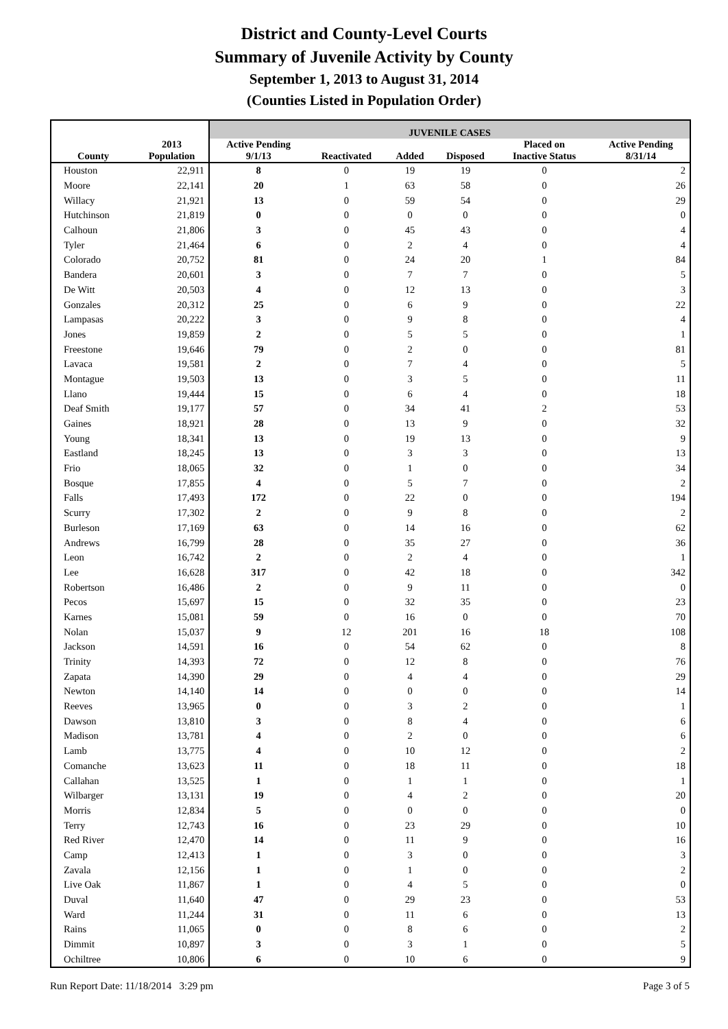District and County-Level Courts
Summary of Juvenile Activity by County
September 1, 2013 to August 31, 2014
(Counties Listed in Population Order)
| | | JUVENILE CASES | | | | | |
| --- | --- | --- | --- | --- | --- | --- | --- |
| County | 2013 Population | Active Pending 9/1/13 | Reactivated | Added | Disposed | Placed on Inactive Status | Active Pending 8/31/14 |
| Houston | 22,911 | 8 | 0 | 19 | 19 | 0 | 2 |
| Moore | 22,141 | 20 | 1 | 63 | 58 | 0 | 26 |
| Willacy | 21,921 | 13 | 0 | 59 | 54 | 0 | 29 |
| Hutchinson | 21,819 | 0 | 0 | 0 | 0 | 0 | 0 |
| Calhoun | 21,806 | 3 | 0 | 45 | 43 | 0 | 4 |
| Tyler | 21,464 | 6 | 0 | 2 | 4 | 0 | 4 |
| Colorado | 20,752 | 81 | 0 | 24 | 20 | 1 | 84 |
| Bandera | 20,601 | 3 | 0 | 7 | 7 | 0 | 5 |
| De Witt | 20,503 | 4 | 0 | 12 | 13 | 0 | 3 |
| Gonzales | 20,312 | 25 | 0 | 6 | 9 | 0 | 22 |
| Lampasas | 20,222 | 3 | 0 | 9 | 8 | 0 | 4 |
| Jones | 19,859 | 2 | 0 | 5 | 5 | 0 | 1 |
| Freestone | 19,646 | 79 | 0 | 2 | 0 | 0 | 81 |
| Lavaca | 19,581 | 2 | 0 | 7 | 4 | 0 | 5 |
| Montague | 19,503 | 13 | 0 | 3 | 5 | 0 | 11 |
| Llano | 19,444 | 15 | 0 | 6 | 4 | 0 | 18 |
| Deaf Smith | 19,177 | 57 | 0 | 34 | 41 | 2 | 53 |
| Gaines | 18,921 | 28 | 0 | 13 | 9 | 0 | 32 |
| Young | 18,341 | 13 | 0 | 19 | 13 | 0 | 9 |
| Eastland | 18,245 | 13 | 0 | 3 | 3 | 0 | 13 |
| Frio | 18,065 | 32 | 0 | 1 | 0 | 0 | 34 |
| Bosque | 17,855 | 4 | 0 | 5 | 7 | 0 | 2 |
| Falls | 17,493 | 172 | 0 | 22 | 0 | 0 | 194 |
| Scurry | 17,302 | 2 | 0 | 9 | 8 | 0 | 2 |
| Burleson | 17,169 | 63 | 0 | 14 | 16 | 0 | 62 |
| Andrews | 16,799 | 28 | 0 | 35 | 27 | 0 | 36 |
| Leon | 16,742 | 2 | 0 | 2 | 4 | 0 | 1 |
| Lee | 16,628 | 317 | 0 | 42 | 18 | 0 | 342 |
| Robertson | 16,486 | 2 | 0 | 9 | 11 | 0 | 0 |
| Pecos | 15,697 | 15 | 0 | 32 | 35 | 0 | 23 |
| Karnes | 15,081 | 59 | 0 | 16 | 0 | 0 | 70 |
| Nolan | 15,037 | 9 | 12 | 201 | 16 | 18 | 108 |
| Jackson | 14,591 | 16 | 0 | 54 | 62 | 0 | 8 |
| Trinity | 14,393 | 72 | 0 | 12 | 8 | 0 | 76 |
| Zapata | 14,390 | 29 | 0 | 4 | 4 | 0 | 29 |
| Newton | 14,140 | 14 | 0 | 0 | 0 | 0 | 14 |
| Reeves | 13,965 | 0 | 0 | 3 | 2 | 0 | 1 |
| Dawson | 13,810 | 3 | 0 | 8 | 4 | 0 | 6 |
| Madison | 13,781 | 4 | 0 | 2 | 0 | 0 | 6 |
| Lamb | 13,775 | 4 | 0 | 10 | 12 | 0 | 2 |
| Comanche | 13,623 | 11 | 0 | 18 | 11 | 0 | 18 |
| Callahan | 13,525 | 1 | 0 | 1 | 1 | 0 | 1 |
| Wilbarger | 13,131 | 19 | 0 | 4 | 2 | 0 | 20 |
| Morris | 12,834 | 5 | 0 | 0 | 0 | 0 | 0 |
| Terry | 12,743 | 16 | 0 | 23 | 29 | 0 | 10 |
| Red River | 12,470 | 14 | 0 | 11 | 9 | 0 | 16 |
| Camp | 12,413 | 1 | 0 | 3 | 0 | 0 | 3 |
| Zavala | 12,156 | 1 | 0 | 1 | 0 | 0 | 2 |
| Live Oak | 11,867 | 1 | 0 | 4 | 5 | 0 | 0 |
| Duval | 11,640 | 47 | 0 | 29 | 23 | 0 | 53 |
| Ward | 11,244 | 31 | 0 | 11 | 6 | 0 | 13 |
| Rains | 11,065 | 0 | 0 | 8 | 6 | 0 | 2 |
| Dimmit | 10,897 | 3 | 0 | 3 | 1 | 0 | 5 |
| Ochiltree | 10,806 | 6 | 0 | 10 | 6 | 0 | 9 |
Run Report Date: 11/18/2014 3:29 pm Page 3 of 5